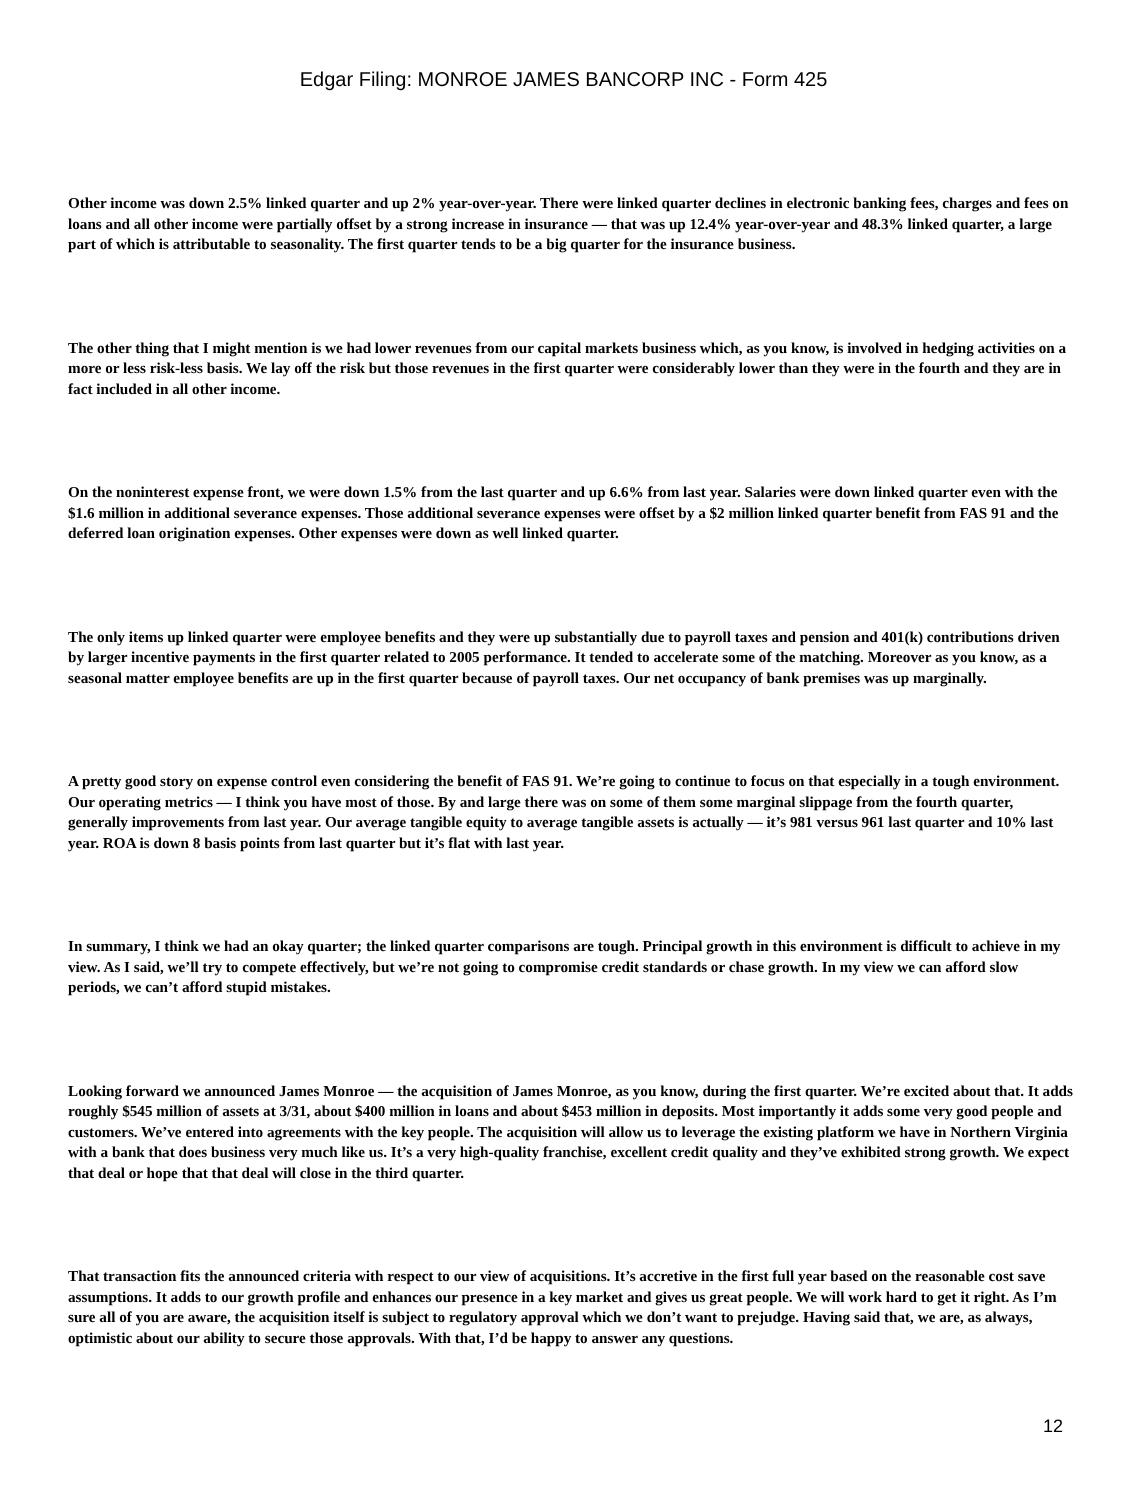Edgar Filing: MONROE JAMES BANCORP INC - Form 425
Other income was down 2.5% linked quarter and up 2% year-over-year. There were linked quarter declines in electronic banking fees, charges and fees on loans and all other income were partially offset by a strong increase in insurance — that was up 12.4% year-over-year and 48.3% linked quarter, a large part of which is attributable to seasonality. The first quarter tends to be a big quarter for the insurance business.
The other thing that I might mention is we had lower revenues from our capital markets business which, as you know, is involved in hedging activities on a more or less risk-less basis. We lay off the risk but those revenues in the first quarter were considerably lower than they were in the fourth and they are in fact included in all other income.
On the noninterest expense front, we were down 1.5% from the last quarter and up 6.6% from last year. Salaries were down linked quarter even with the $1.6 million in additional severance expenses. Those additional severance expenses were offset by a $2 million linked quarter benefit from FAS 91 and the deferred loan origination expenses. Other expenses were down as well linked quarter.
The only items up linked quarter were employee benefits and they were up substantially due to payroll taxes and pension and 401(k) contributions driven by larger incentive payments in the first quarter related to 2005 performance. It tended to accelerate some of the matching. Moreover as you know, as a seasonal matter employee benefits are up in the first quarter because of payroll taxes. Our net occupancy of bank premises was up marginally.
A pretty good story on expense control even considering the benefit of FAS 91. We’re going to continue to focus on that especially in a tough environment. Our operating metrics — I think you have most of those. By and large there was on some of them some marginal slippage from the fourth quarter, generally improvements from last year. Our average tangible equity to average tangible assets is actually — it’s 981 versus 961 last quarter and 10% last year. ROA is down 8 basis points from last quarter but it’s flat with last year.
In summary, I think we had an okay quarter; the linked quarter comparisons are tough. Principal growth in this environment is difficult to achieve in my view. As I said, we’ll try to compete effectively, but we’re not going to compromise credit standards or chase growth. In my view we can afford slow periods, we can’t afford stupid mistakes.
Looking forward we announced James Monroe — the acquisition of James Monroe, as you know, during the first quarter. We’re excited about that. It adds roughly $545 million of assets at 3/31, about $400 million in loans and about $453 million in deposits. Most importantly it adds some very good people and customers. We’ve entered into agreements with the key people. The acquisition will allow us to leverage the existing platform we have in Northern Virginia with a bank that does business very much like us. It’s a very high-quality franchise, excellent credit quality and they’ve exhibited strong growth. We expect that deal or hope that that deal will close in the third quarter.
That transaction fits the announced criteria with respect to our view of acquisitions. It’s accretive in the first full year based on the reasonable cost save assumptions. It adds to our growth profile and enhances our presence in a key market and gives us great people. We will work hard to get it right. As I’m sure all of you are aware, the acquisition itself is subject to regulatory approval which we don’t want to prejudge. Having said that, we are, as always, optimistic about our ability to secure those approvals. With that, I’d be happy to answer any questions.
12